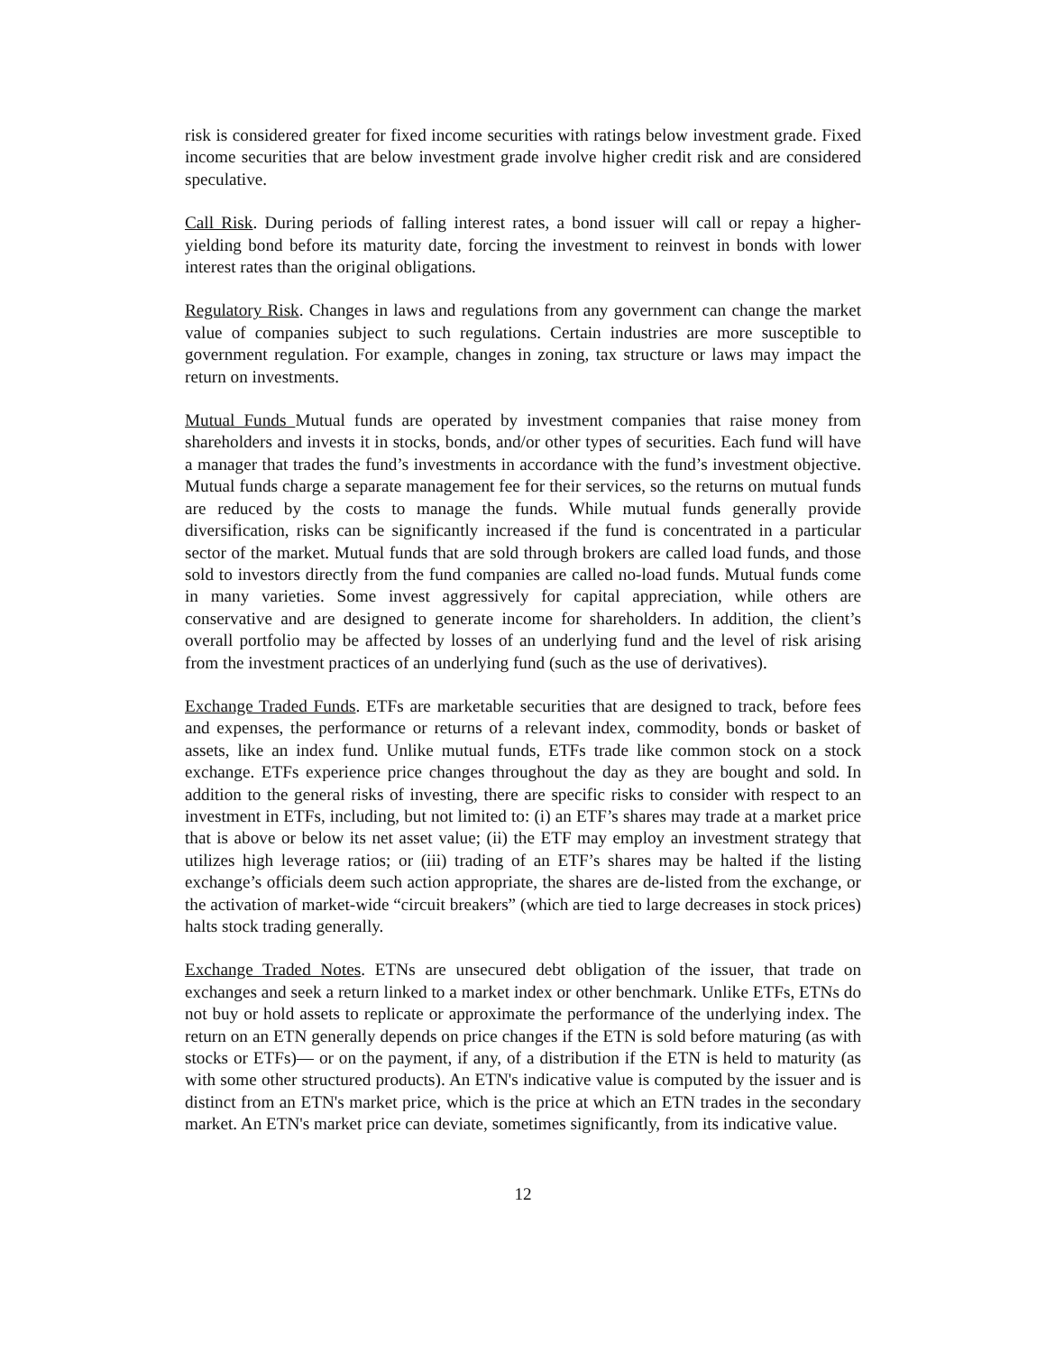risk is considered greater for fixed income securities with ratings below investment grade. Fixed income securities that are below investment grade involve higher credit risk and are considered speculative.
Call Risk. During periods of falling interest rates, a bond issuer will call or repay a higher-yielding bond before its maturity date, forcing the investment to reinvest in bonds with lower interest rates than the original obligations.
Regulatory Risk. Changes in laws and regulations from any government can change the market value of companies subject to such regulations. Certain industries are more susceptible to government regulation. For example, changes in zoning, tax structure or laws may impact the return on investments.
Mutual Funds Mutual funds are operated by investment companies that raise money from shareholders and invests it in stocks, bonds, and/or other types of securities. Each fund will have a manager that trades the fund’s investments in accordance with the fund’s investment objective. Mutual funds charge a separate management fee for their services, so the returns on mutual funds are reduced by the costs to manage the funds. While mutual funds generally provide diversification, risks can be significantly increased if the fund is concentrated in a particular sector of the market. Mutual funds that are sold through brokers are called load funds, and those sold to investors directly from the fund companies are called no-load funds. Mutual funds come in many varieties. Some invest aggressively for capital appreciation, while others are conservative and are designed to generate income for shareholders. In addition, the client’s overall portfolio may be affected by losses of an underlying fund and the level of risk arising from the investment practices of an underlying fund (such as the use of derivatives).
Exchange Traded Funds. ETFs are marketable securities that are designed to track, before fees and expenses, the performance or returns of a relevant index, commodity, bonds or basket of assets, like an index fund. Unlike mutual funds, ETFs trade like common stock on a stock exchange. ETFs experience price changes throughout the day as they are bought and sold. In addition to the general risks of investing, there are specific risks to consider with respect to an investment in ETFs, including, but not limited to: (i) an ETF’s shares may trade at a market price that is above or below its net asset value; (ii) the ETF may employ an investment strategy that utilizes high leverage ratios; or (iii) trading of an ETF’s shares may be halted if the listing exchange’s officials deem such action appropriate, the shares are de-listed from the exchange, or the activation of market-wide “circuit breakers” (which are tied to large decreases in stock prices) halts stock trading generally.
Exchange Traded Notes. ETNs are unsecured debt obligation of the issuer, that trade on exchanges and seek a return linked to a market index or other benchmark. Unlike ETFs, ETNs do not buy or hold assets to replicate or approximate the performance of the underlying index. The return on an ETN generally depends on price changes if the ETN is sold before maturing (as with stocks or ETFs)— or on the payment, if any, of a distribution if the ETN is held to maturity (as with some other structured products). An ETN's indicative value is computed by the issuer and is distinct from an ETN's market price, which is the price at which an ETN trades in the secondary market. An ETN's market price can deviate, sometimes significantly, from its indicative value.
12